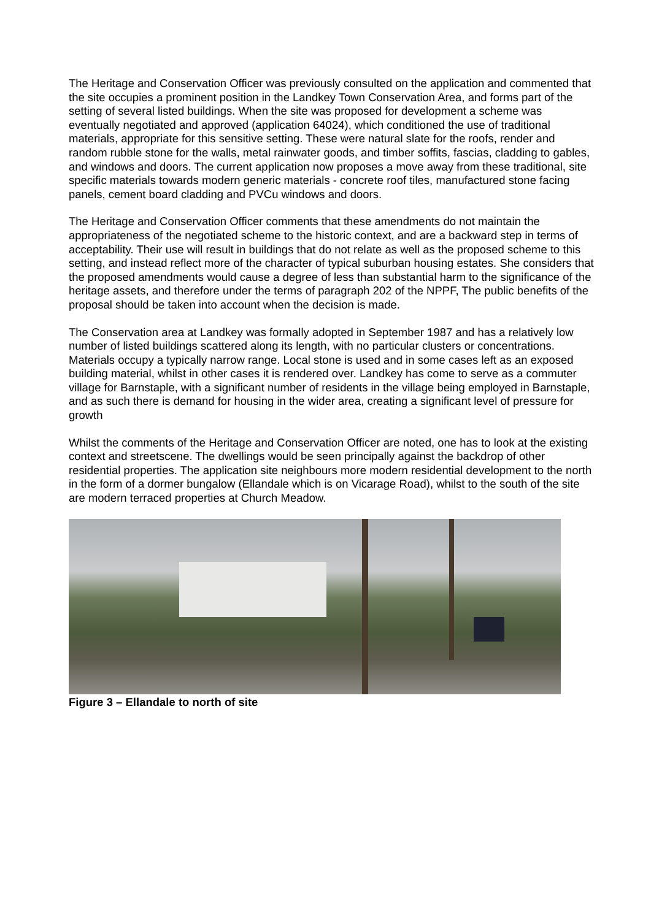The Heritage and Conservation Officer was previously consulted on the application and commented that the site occupies a prominent position in the Landkey Town Conservation Area, and forms part of the setting of several listed buildings. When the site was proposed for development a scheme was eventually negotiated and approved (application 64024), which conditioned the use of traditional materials, appropriate for this sensitive setting. These were natural slate for the roofs, render and random rubble stone for the walls, metal rainwater goods, and timber soffits, fascias, cladding to gables, and windows and doors. The current application now proposes a move away from these traditional, site specific materials towards modern generic materials - concrete roof tiles, manufactured stone facing panels, cement board cladding and PVCu windows and doors.
The Heritage and Conservation Officer comments that these amendments do not maintain the appropriateness of the negotiated scheme to the historic context, and are a backward step in terms of acceptability. Their use will result in buildings that do not relate as well as the proposed scheme to this setting, and instead reflect more of the character of typical suburban housing estates. She considers that the proposed amendments would cause a degree of less than substantial harm to the significance of the heritage assets, and therefore under the terms of paragraph 202 of the NPPF, The public benefits of the proposal should be taken into account when the decision is made.
The Conservation area at Landkey was formally adopted in September 1987 and has a relatively low number of listed buildings scattered along its length, with no particular clusters or concentrations. Materials occupy a typically narrow range. Local stone is used and in some cases left as an exposed building material, whilst in other cases it is rendered over. Landkey has come to serve as a commuter village for Barnstaple, with a significant number of residents in the village being employed in Barnstaple, and as such there is demand for housing in the wider area, creating a significant level of pressure for growth
Whilst the comments of the Heritage and Conservation Officer are noted, one has to look at the existing context and streetscene. The dwellings would be seen principally against the backdrop of other residential properties. The application site neighbours more modern residential development to the north in the form of a dormer bungalow (Ellandale which is on Vicarage Road), whilst to the south of the site are modern terraced properties at Church Meadow.
Figure 3 – Ellandale to north of site